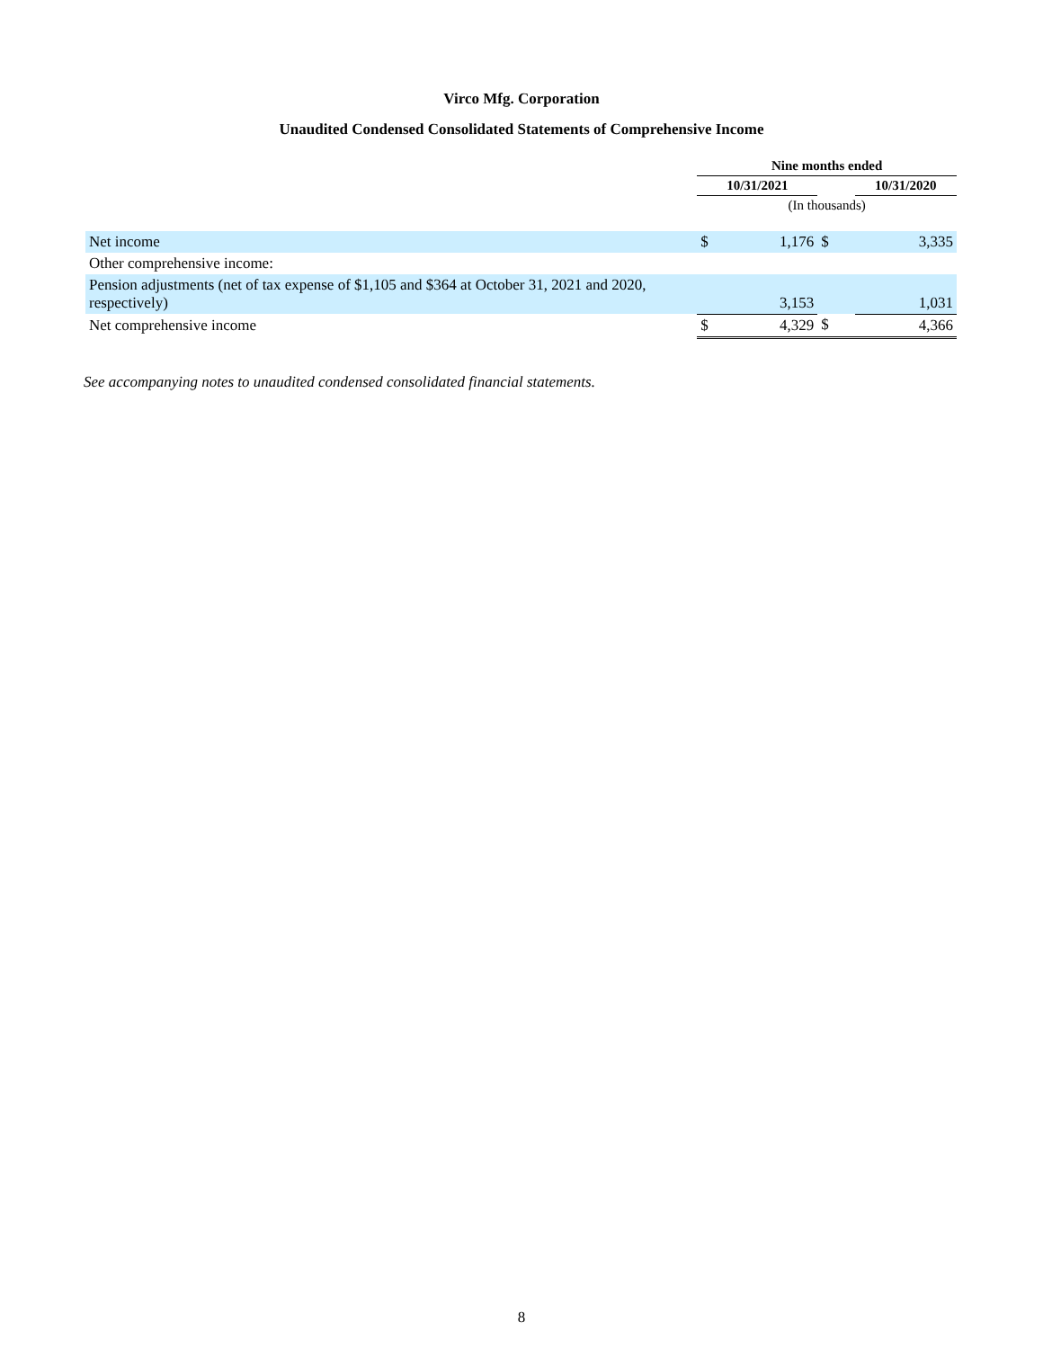Virco Mfg. Corporation
Unaudited Condensed Consolidated Statements of Comprehensive Income
| | Nine months ended | | | |
| --- | --- | --- | --- | --- |
| | 10/31/2021 | | | 10/31/2020 |
| | (In thousands) | | | |
| Net income | $ | 1,176 | $ | 3,335 |
| Other comprehensive income: | | | | |
| Pension adjustments (net of tax expense of $1,105 and $364 at October 31, 2021 and 2020, respectively) | | 3,153 | | 1,031 |
| Net comprehensive income | $ | 4,329 | $ | 4,366 |
See accompanying notes to unaudited condensed consolidated financial statements.
8